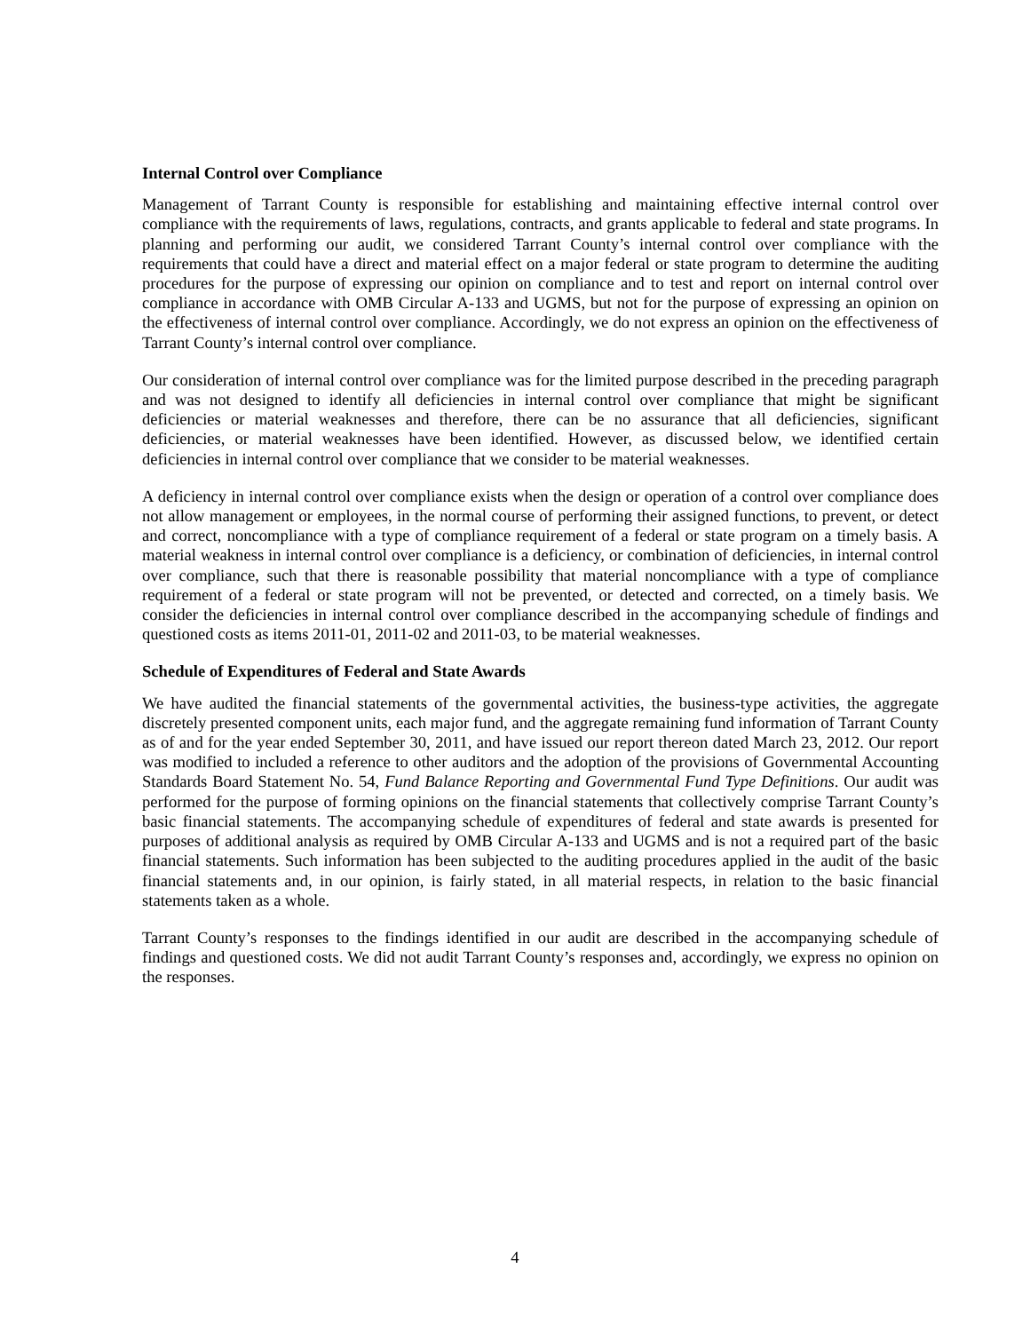Internal Control over Compliance
Management of Tarrant County is responsible for establishing and maintaining effective internal control over compliance with the requirements of laws, regulations, contracts, and grants applicable to federal and state programs. In planning and performing our audit, we considered Tarrant County’s internal control over compliance with the requirements that could have a direct and material effect on a major federal or state program to determine the auditing procedures for the purpose of expressing our opinion on compliance and to test and report on internal control over compliance in accordance with OMB Circular A-133 and UGMS, but not for the purpose of expressing an opinion on the effectiveness of internal control over compliance. Accordingly, we do not express an opinion on the effectiveness of Tarrant County’s internal control over compliance.
Our consideration of internal control over compliance was for the limited purpose described in the preceding paragraph and was not designed to identify all deficiencies in internal control over compliance that might be significant deficiencies or material weaknesses and therefore, there can be no assurance that all deficiencies, significant deficiencies, or material weaknesses have been identified. However, as discussed below, we identified certain deficiencies in internal control over compliance that we consider to be material weaknesses.
A deficiency in internal control over compliance exists when the design or operation of a control over compliance does not allow management or employees, in the normal course of performing their assigned functions, to prevent, or detect and correct, noncompliance with a type of compliance requirement of a federal or state program on a timely basis. A material weakness in internal control over compliance is a deficiency, or combination of deficiencies, in internal control over compliance, such that there is reasonable possibility that material noncompliance with a type of compliance requirement of a federal or state program will not be prevented, or detected and corrected, on a timely basis. We consider the deficiencies in internal control over compliance described in the accompanying schedule of findings and questioned costs as items 2011-01, 2011-02 and 2011-03, to be material weaknesses.
Schedule of Expenditures of Federal and State Awards
We have audited the financial statements of the governmental activities, the business-type activities, the aggregate discretely presented component units, each major fund, and the aggregate remaining fund information of Tarrant County as of and for the year ended September 30, 2011, and have issued our report thereon dated March 23, 2012. Our report was modified to included a reference to other auditors and the adoption of the provisions of Governmental Accounting Standards Board Statement No. 54, Fund Balance Reporting and Governmental Fund Type Definitions. Our audit was performed for the purpose of forming opinions on the financial statements that collectively comprise Tarrant County’s basic financial statements. The accompanying schedule of expenditures of federal and state awards is presented for purposes of additional analysis as required by OMB Circular A-133 and UGMS and is not a required part of the basic financial statements. Such information has been subjected to the auditing procedures applied in the audit of the basic financial statements and, in our opinion, is fairly stated, in all material respects, in relation to the basic financial statements taken as a whole.
Tarrant County’s responses to the findings identified in our audit are described in the accompanying schedule of findings and questioned costs. We did not audit Tarrant County’s responses and, accordingly, we express no opinion on the responses.
4